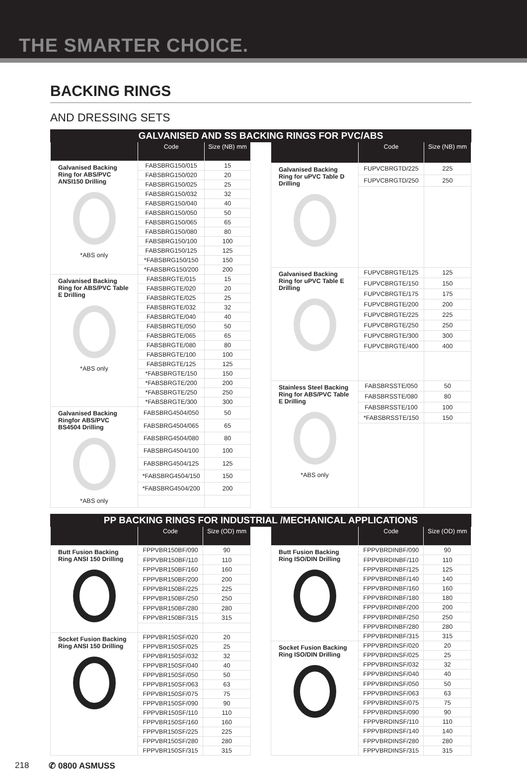THE SMARTER CHOICE.
BACKING RINGS
AND DRESSING SETS
GALVANISED AND SS BACKING RINGS FOR PVC/ABS
| | Code | Size (NB) mm |
| --- | --- | --- |
| Galvanised Backing Ring for ABS/PVC ANSI150 Drilling *ABS only | FABSBRG150/015 | 15 |
| | FABSBRG150/020 | 20 |
| | FABSBRG150/025 | 25 |
| | FABSBRG150/032 | 32 |
| | FABSBRG150/040 | 40 |
| | FABSBRG150/050 | 50 |
| | FABSBRG150/065 | 65 |
| | FABSBRG150/080 | 80 |
| | FABSBRG150/100 | 100 |
| | FABSBRG150/125 | 125 |
| | *FABSBRG150/150 | 150 |
| | *FABSBRG150/200 | 200 |
| Galvanised Backing Ring for ABS/PVC Table E Drilling *ABS only | FABSBRGTE/015 | 15 |
| | FABSBRGTE/020 | 20 |
| | FABSBRGTE/025 | 25 |
| | FABSBRGTE/032 | 32 |
| | FABSBRGTE/040 | 40 |
| | FABSBRGTE/050 | 50 |
| | FABSBRGTE/065 | 65 |
| | FABSBRGTE/080 | 80 |
| | FABSBRGTE/100 | 100 |
| | FABSBRGTE/125 | 125 |
| | *FABSBRGTE/150 | 150 |
| | *FABSBRGTE/200 | 200 |
| | *FABSBRGTE/250 | 250 |
| | *FABSBRGTE/300 | 300 |
| Galvanised Backing Ringfor ABS/PVC BS4504 Drilling *ABS only | FABSBRG4504/050 | 50 |
| | FABSBRG4504/065 | 65 |
| | FABSBRG4504/080 | 80 |
| | FABSBRG4504/100 | 100 |
| | FABSBRG4504/125 | 125 |
| | *FABSBRG4504/150 | 150 |
| | *FABSBRG4504/200 | 200 |
| | Code | Size (NB) mm |
| --- | --- | --- |
| Galvanised Backing Ring for uPVC Table D Drilling | FUPVCBRGTD/225 | 225 |
| | FUPVCBRGTD/250 | 250 |
| Galvanised Backing Ring for uPVC Table E Drilling | FUPVCBRGTE/125 | 125 |
| | FUPVCBRGTE/150 | 150 |
| | FUPVCBRGTE/175 | 175 |
| | FUPVCBRGTE/200 | 200 |
| | FUPVCBRGTE/225 | 225 |
| | FUPVCBRGTE/250 | 250 |
| | FUPVCBRGTE/300 | 300 |
| | FUPVCBRGTE/400 | 400 |
| Stainless Steel Backing Ring for ABS/PVC Table E Drilling *ABS only | FABSBRSSTE/050 | 50 |
| | FABSBRSSTE/080 | 80 |
| | FABSBRSSTE/100 | 100 |
| | *FABSBRSSTE/150 | 150 |
PP BACKING RINGS FOR INDUSTRIAL /MECHANICAL APPLICATIONS
| | Code | Size (OD) mm |
| --- | --- | --- |
| Butt Fusion Backing Ring ANSI 150 Drilling | FPPVBR150BF/090 | 90 |
| | FPPVBR150BF/110 | 110 |
| | FPPVBR150BF/160 | 160 |
| | FPPVBR150BF/200 | 200 |
| | FPPVBR150BF/225 | 225 |
| | FPPVBR150BF/250 | 250 |
| | FPPVBR150BF/280 | 280 |
| | FPPVBR150BF/315 | 315 |
| Socket Fusion Backing Ring ANSI 150 Drilling | FPPVBR150SF/020 | 20 |
| | FPPVBR150SF/025 | 25 |
| | FPPVBR150SF/032 | 32 |
| | FPPVBR150SF/040 | 40 |
| | FPPVBR150SF/050 | 50 |
| | FPPVBR150SF/063 | 63 |
| | FPPVBR150SF/075 | 75 |
| | FPPVBR150SF/090 | 90 |
| | FPPVBR150SF/110 | 110 |
| | FPPVBR150SF/160 | 160 |
| | FPPVBR150SF/225 | 225 |
| | FPPVBR150SF/280 | 280 |
| | FPPVBR150SF/315 | 315 |
| | Code | Size (OD) mm |
| --- | --- | --- |
| Butt Fusion Backing Ring ISO/DIN Drilling | FPPVBRDINBF/090 | 90 |
| | FPPVBRDINBF/110 | 110 |
| | FPPVBRDINBF/125 | 125 |
| | FPPVBRDINBF/140 | 140 |
| | FPPVBRDINBF/160 | 160 |
| | FPPVBRDINBF/180 | 180 |
| | FPPVBRDINBF/200 | 200 |
| | FPPVBRDINBF/250 | 250 |
| | FPPVBRDINBF/280 | 280 |
| | FPPVBRDINBF/315 | 315 |
| Socket Fusion Backing Ring ISO/DIN Drilling | FPPVBRDINSF/020 | 20 |
| | FPPVBRDINSF/025 | 25 |
| | FPPVBRDINSF/032 | 32 |
| | FPPVBRDINSF/040 | 40 |
| | FPPVBRDINSF/050 | 50 |
| | FPPVBRDINSF/063 | 63 |
| | FPPVBRDINSF/075 | 75 |
| | FPPVBRDINSF/090 | 90 |
| | FPPVBRDINSF/110 | 110 |
| | FPPVBRDINSF/140 | 140 |
| | FPPVBRDINSF/280 | 280 |
| | FPPVBRDINSF/315 | 315 |
218 ✆ 0800 ASMUSS